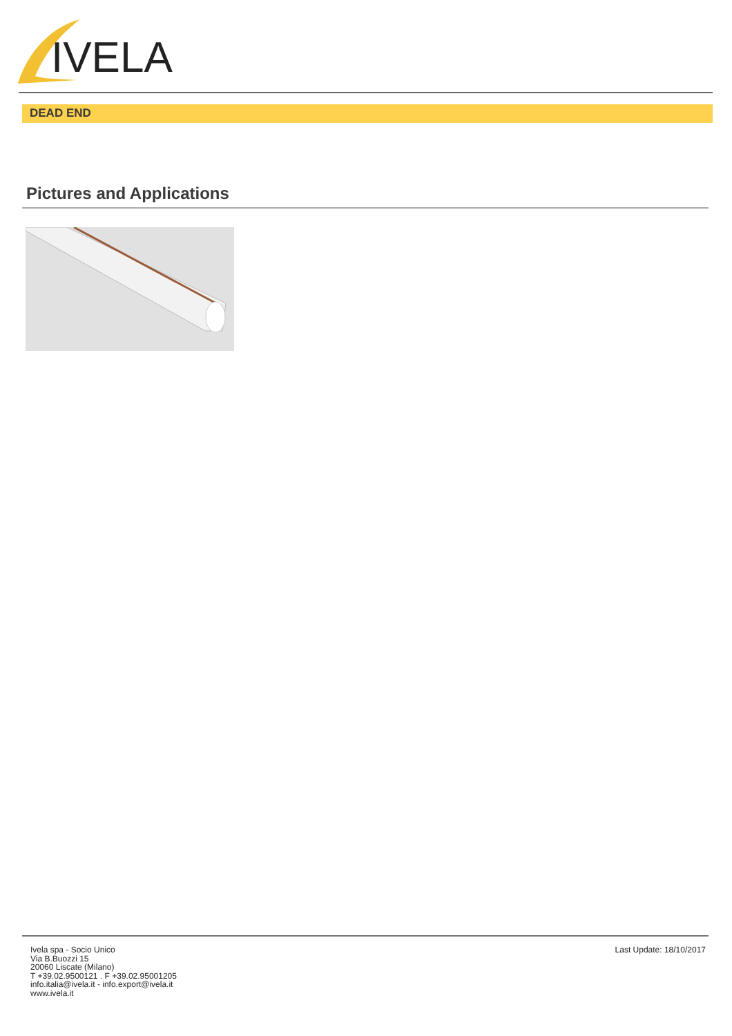IVELA
DEAD END
Pictures and Applications
Ivela spa - Socio Unico
Via B.Buozzi 15
20060 Liscate (Milano)
T +39.02.9500121 . F +39.02.95001205
info.italia@ivela.it - info.export@ivela.it
www.ivela.it
Last Update: 18/10/2017